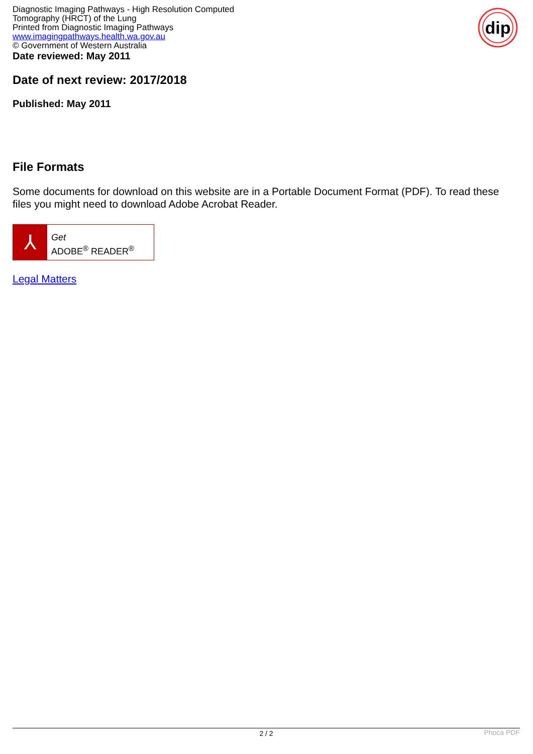Diagnostic Imaging Pathways - High Resolution Computed Tomography (HRCT) of the Lung
Printed from Diagnostic Imaging Pathways
www.imagingpathways.health.wa.gov.au
© Government of Western Australia
dip
Date reviewed: May 2011
Date of next review: 2017/2018
Published: May 2011
File Formats
Some documents for download on this website are in a Portable Document Format (PDF). To read these files you might need to download Adobe Acrobat Reader.
⅄
Get
ADOBE<sup>®</sup> READER<sup>®</sup>
Legal Matters
2 / 2
Phoca PDF